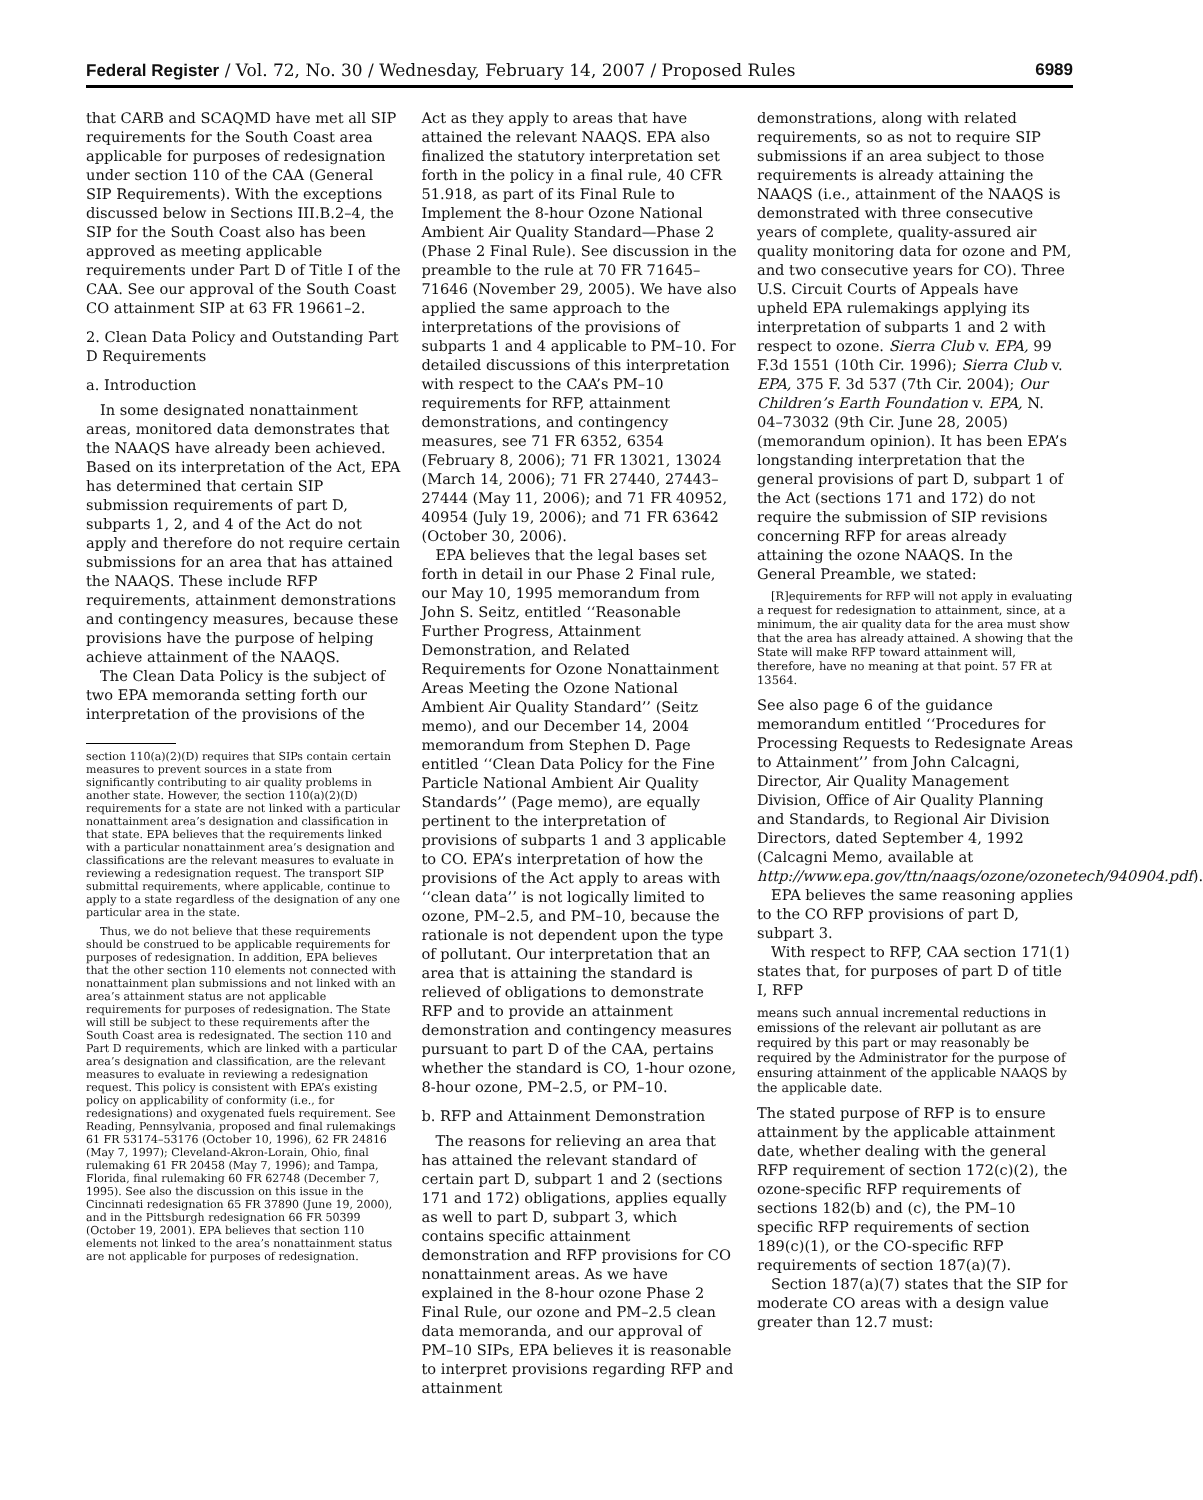Federal Register / Vol. 72, No. 30 / Wednesday, February 14, 2007 / Proposed Rules 6989
that CARB and SCAQMD have met all SIP requirements for the South Coast area applicable for purposes of redesignation under section 110 of the CAA (General SIP Requirements). With the exceptions discussed below in Sections III.B.2–4, the SIP for the South Coast also has been approved as meeting applicable requirements under Part D of Title I of the CAA. See our approval of the South Coast CO attainment SIP at 63 FR 19661–2.
2. Clean Data Policy and Outstanding Part D Requirements
a. Introduction
In some designated nonattainment areas, monitored data demonstrates that the NAAQS have already been achieved. Based on its interpretation of the Act, EPA has determined that certain SIP submission requirements of part D, subparts 1, 2, and 4 of the Act do not apply and therefore do not require certain submissions for an area that has attained the NAAQS. These include RFP requirements, attainment demonstrations and contingency measures, because these provisions have the purpose of helping achieve attainment of the NAAQS.
The Clean Data Policy is the subject of two EPA memoranda setting forth our interpretation of the provisions of the
section 110(a)(2)(D) requires that SIPs contain certain measures to prevent sources in a state from significantly contributing to air quality problems in another state. However, the section 110(a)(2)(D) requirements for a state are not linked with a particular nonattainment area’s designation and classification in that state. EPA believes that the requirements linked with a particular nonattainment area’s designation and classifications are the relevant measures to evaluate in reviewing a redesignation request. The transport SIP submittal requirements, where applicable, continue to apply to a state regardless of the designation of any one particular area in the state.
Thus, we do not believe that these requirements should be construed to be applicable requirements for purposes of redesignation. In addition, EPA believes that the other section 110 elements not connected with nonattainment plan submissions and not linked with an area’s attainment status are not applicable requirements for purposes of redesignation. The State will still be subject to these requirements after the South Coast area is redesignated. The section 110 and Part D requirements, which are linked with a particular area’s designation and classification, are the relevant measures to evaluate in reviewing a redesignation request. This policy is consistent with EPA’s existing policy on applicability of conformity (i.e., for redesignations) and oxygenated fuels requirement. See Reading, Pennsylvania, proposed and final rulemakings 61 FR 53174–53176 (October 10, 1996), 62 FR 24816 (May 7, 1997); Cleveland-Akron-Lorain, Ohio, final rulemaking 61 FR 20458 (May 7, 1996); and Tampa, Florida, final rulemaking 60 FR 62748 (December 7, 1995). See also the discussion on this issue in the Cincinnati redesignation 65 FR 37890 (June 19, 2000), and in the Pittsburgh redesignation 66 FR 50399 (October 19, 2001). EPA believes that section 110 elements not linked to the area’s nonattainment status are not applicable for purposes of redesignation.
Act as they apply to areas that have attained the relevant NAAQS. EPA also finalized the statutory interpretation set forth in the policy in a final rule, 40 CFR 51.918, as part of its Final Rule to Implement the 8-hour Ozone National Ambient Air Quality Standard—Phase 2 (Phase 2 Final Rule). See discussion in the preamble to the rule at 70 FR 71645–71646 (November 29, 2005). We have also applied the same approach to the interpretations of the provisions of subparts 1 and 4 applicable to PM–10. For detailed discussions of this interpretation with respect to the CAA’s PM–10 requirements for RFP, attainment demonstrations, and contingency measures, see 71 FR 6352, 6354 (February 8, 2006); 71 FR 13021, 13024 (March 14, 2006); 71 FR 27440, 27443–27444 (May 11, 2006); and 71 FR 40952, 40954 (July 19, 2006); and 71 FR 63642 (October 30, 2006).
EPA believes that the legal bases set forth in detail in our Phase 2 Final rule, our May 10, 1995 memorandum from John S. Seitz, entitled ‘‘Reasonable Further Progress, Attainment Demonstration, and Related Requirements for Ozone Nonattainment Areas Meeting the Ozone National Ambient Air Quality Standard’’ (Seitz memo), and our December 14, 2004 memorandum from Stephen D. Page entitled ‘‘Clean Data Policy for the Fine Particle National Ambient Air Quality Standards’’ (Page memo), are equally pertinent to the interpretation of provisions of subparts 1 and 3 applicable to CO. EPA’s interpretation of how the provisions of the Act apply to areas with ‘‘clean data’’ is not logically limited to ozone, PM–2.5, and PM–10, because the rationale is not dependent upon the type of pollutant. Our interpretation that an area that is attaining the standard is relieved of obligations to demonstrate RFP and to provide an attainment demonstration and contingency measures pursuant to part D of the CAA, pertains whether the standard is CO, 1-hour ozone, 8-hour ozone, PM–2.5, or PM–10.
b. RFP and Attainment Demonstration
The reasons for relieving an area that has attained the relevant standard of certain part D, subpart 1 and 2 (sections 171 and 172) obligations, applies equally as well to part D, subpart 3, which contains specific attainment demonstration and RFP provisions for CO nonattainment areas. As we have explained in the 8-hour ozone Phase 2 Final Rule, our ozone and PM–2.5 clean data memoranda, and our approval of PM–10 SIPs, EPA believes it is reasonable to interpret provisions regarding RFP and attainment
demonstrations, along with related requirements, so as not to require SIP submissions if an area subject to those requirements is already attaining the NAAQS (i.e., attainment of the NAAQS is demonstrated with three consecutive years of complete, quality-assured air quality monitoring data for ozone and PM, and two consecutive years for CO). Three U.S. Circuit Courts of Appeals have upheld EPA rulemakings applying its interpretation of subparts 1 and 2 with respect to ozone. Sierra Club v. EPA, 99 F.3d 1551 (10th Cir. 1996); Sierra Club v. EPA, 375 F. 3d 537 (7th Cir. 2004); Our Children’s Earth Foundation v. EPA, N. 04–73032 (9th Cir. June 28, 2005) (memorandum opinion). It has been EPA’s longstanding interpretation that the general provisions of part D, subpart 1 of the Act (sections 171 and 172) do not require the submission of SIP revisions concerning RFP for areas already attaining the ozone NAAQS. In the General Preamble, we stated:
[R]equirements for RFP will not apply in evaluating a request for redesignation to attainment, since, at a minimum, the air quality data for the area must show that the area has already attained. A showing that the State will make RFP toward attainment will, therefore, have no meaning at that point. 57 FR at 13564.
See also page 6 of the guidance memorandum entitled ‘‘Procedures for Processing Requests to Redesignate Areas to Attainment’’ from John Calcagni, Director, Air Quality Management Division, Office of Air Quality Planning and Standards, to Regional Air Division Directors, dated September 4, 1992 (Calcagni Memo, available at http://www.epa.gov/ttn/naaqs/ozone/ozonetech/940904.pdf).
EPA believes the same reasoning applies to the CO RFP provisions of part D, subpart 3.
With respect to RFP, CAA section 171(1) states that, for purposes of part D of title I, RFP
means such annual incremental reductions in emissions of the relevant air pollutant as are required by this part or may reasonably be required by the Administrator for the purpose of ensuring attainment of the applicable NAAQS by the applicable date.
The stated purpose of RFP is to ensure attainment by the applicable attainment date, whether dealing with the general RFP requirement of section 172(c)(2), the ozone-specific RFP requirements of sections 182(b) and (c), the PM–10 specific RFP requirements of section 189(c)(1), or the CO-specific RFP requirements of section 187(a)(7).
Section 187(a)(7) states that the SIP for moderate CO areas with a design value greater than 12.7 must: